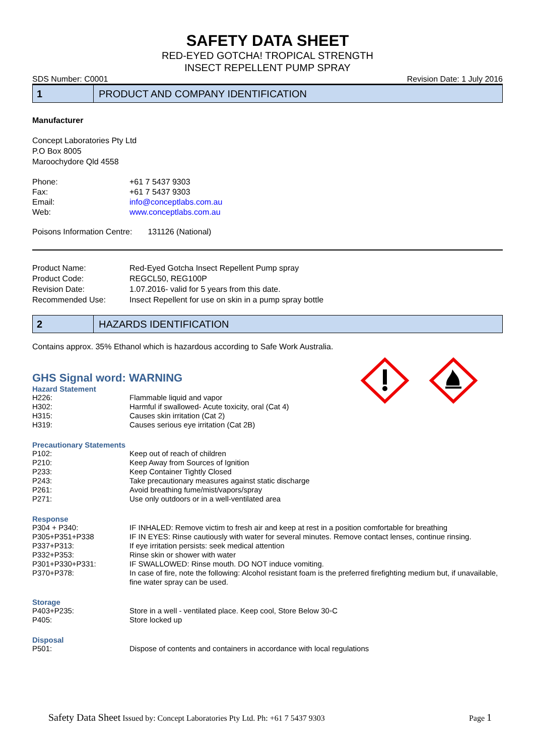SAFETY DATA SHEET
RED-EYED GOTCHA! TROPICAL STRENGTH
INSECT REPELLENT PUMP SPRAY
SDS Number: C0001 Revision Date: 1 July 2016
1
PRODUCT AND COMPANY IDENTIFICATION
Manufacturer
Concept Laboratories Pty Ltd
P.O Box 8005
Maroochydore Qld 4558
| Phone: | +61 7 5437 9303 |
| Fax: | +61 7 5437 9303 |
| Email: | info@conceptlabs.com.au |
| Web: | www.conceptlabs.com.au |
Poisons Information Centre: 131126 (National)
| Product Name: | Red-Eyed Gotcha Insect Repellent Pump spray |
| Product Code: | REGCL50, REG100P |
| Revision Date: | 1.07.2016- valid for 5 years from this date. |
| Recommended Use: | Insect Repellent for use on skin in a pump spray bottle |
2
HAZARDS IDENTIFICATION
Contains approx. 35% Ethanol which is hazardous according to Safe Work Australia.
GHS Signal word: WARNING
Hazard Statement
| H226: | Flammable liquid and vapor |
| H302: | Harmful if swallowed- Acute toxicity, oral (Cat 4) |
| H315: | Causes skin irritation (Cat 2) |
| H319: | Causes serious eye irritation (Cat 2B) |
Precautionary Statements
| P102: | Keep out of reach of children |
| P210: | Keep Away from Sources of Ignition |
| P233: | Keep Container Tightly Closed |
| P243: | Take precautionary measures against static discharge |
| P261: | Avoid breathing fume/mist/vapors/spray |
| P271: | Use only outdoors or in a well-ventilated area |
Response
| P304 + P340: | IF INHALED: Remove victim to fresh air and keep at rest in a position comfortable for breathing |
| P305+P351+P338 | IF IN EYES: Rinse cautiously with water for several minutes. Remove contact lenses, continue rinsing. |
| P337+P313: | If eye irritation persists: seek medical attention |
| P332+P353: | Rinse skin or shower with water |
| P301+P330+P331: | IF SWALLOWED: Rinse mouth. DO NOT induce vomiting. |
| P370+P378: | In case of fire, note the following: Alcohol resistant foam is the preferred firefighting medium but, if unavailable, fine water spray can be used. |
Storage
| P403+P235: | Store in a well - ventilated place. Keep cool, Store Below 30◦C |
| P405: | Store locked up |
Disposal
| P501: | Dispose of contents and containers in accordance with local regulations |
Safety Data Sheet Issued by: Concept Laboratories Pty Ltd. Ph: +61 7 5437 9303 Page 1